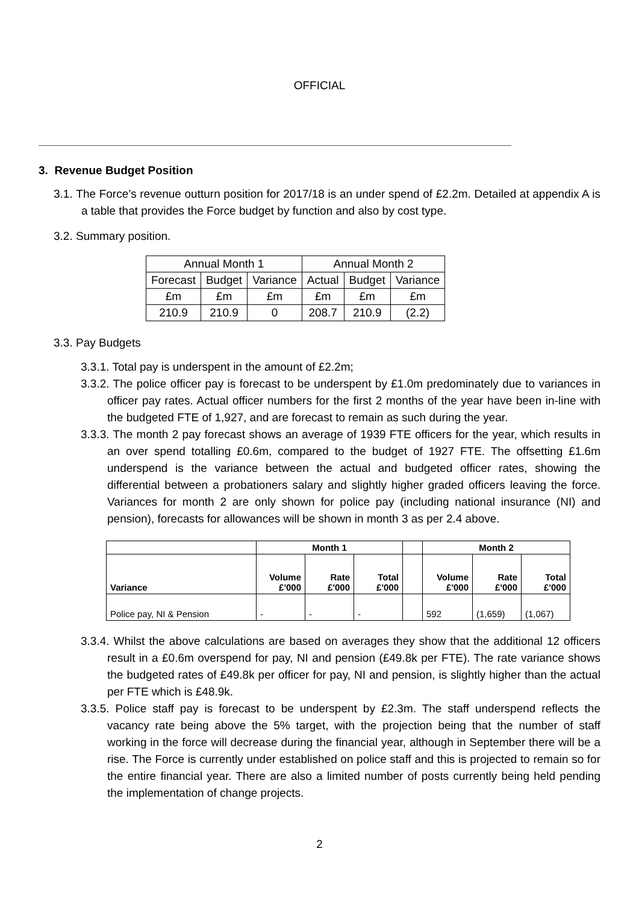OFFICIAL
3. Revenue Budget Position
3.1. The Force’s revenue outturn position for 2017/18 is an under spend of £2.2m. Detailed at appendix A is a table that provides the Force budget by function and also by cost type.
3.2. Summary position.
| Annual Month 1 | | | Annual Month 2 | | |
| Forecast | Budget | Variance | Actual | Budget | Variance |
| £m | £m | £m | £m | £m | £m |
| 210.9 | 210.9 | 0 | 208.7 | 210.9 | (2.2) |
3.3. Pay Budgets
3.3.1. Total pay is underspent in the amount of £2.2m;
3.3.2. The police officer pay is forecast to be underspent by £1.0m predominately due to variances in officer pay rates. Actual officer numbers for the first 2 months of the year have been in-line with the budgeted FTE of 1,927, and are forecast to remain as such during the year.
3.3.3. The month 2 pay forecast shows an average of 1939 FTE officers for the year, which results in an over spend totalling £0.6m, compared to the budget of 1927 FTE. The offsetting £1.6m underspend is the variance between the actual and budgeted officer rates, showing the differential between a probationers salary and slightly higher graded officers leaving the force. Variances for month 2 are only shown for police pay (including national insurance (NI) and pension), forecasts for allowances will be shown in month 3 as per 2.4 above.
| | Month 1 | | | | Month 2 | | |
| Variance | Volume £'000 | Rate £'000 | Total £'000 | | Volume £'000 | Rate £'000 | Total £'000 |
| Police pay, NI & Pension | - | - | - | | 592 | (1,659) | (1,067) |
3.3.4. Whilst the above calculations are based on averages they show that the additional 12 officers result in a £0.6m overspend for pay, NI and pension (£49.8k per FTE). The rate variance shows the budgeted rates of £49.8k per officer for pay, NI and pension, is slightly higher than the actual per FTE which is £48.9k.
3.3.5. Police staff pay is forecast to be underspent by £2.3m. The staff underspend reflects the vacancy rate being above the 5% target, with the projection being that the number of staff working in the force will decrease during the financial year, although in September there will be a rise. The Force is currently under established on police staff and this is projected to remain so for the entire financial year. There are also a limited number of posts currently being held pending the implementation of change projects.
2